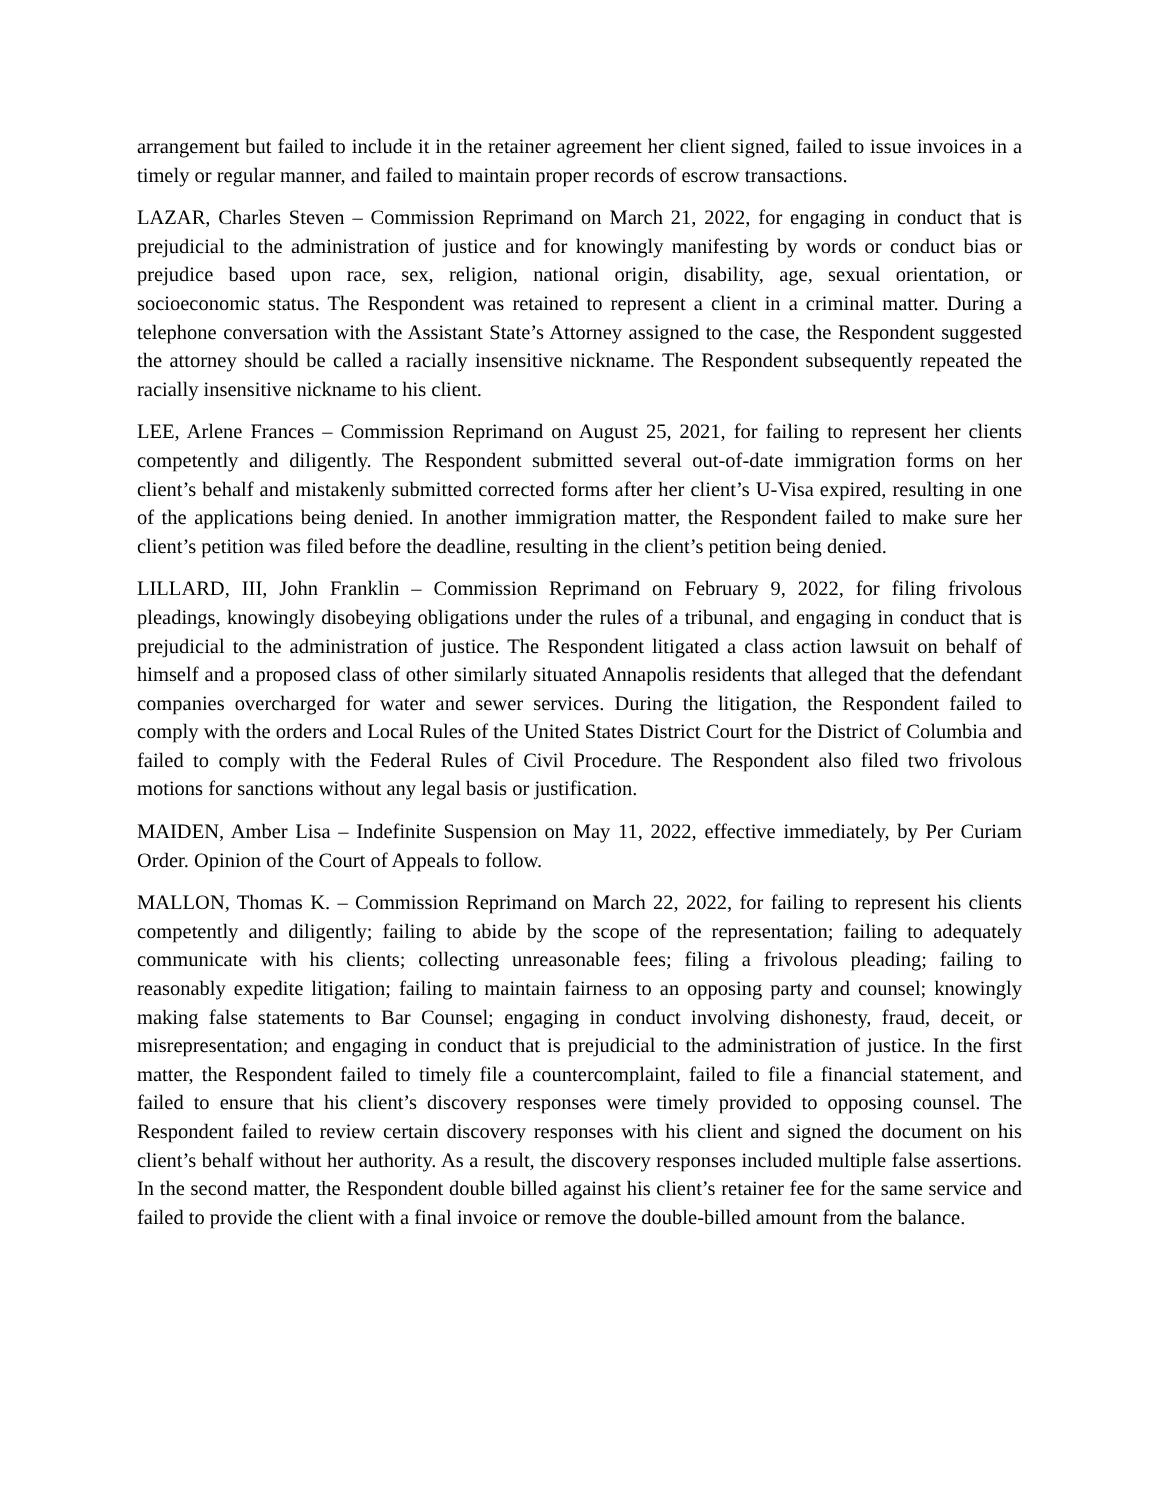arrangement but failed to include it in the retainer agreement her client signed, failed to issue invoices in a timely or regular manner, and failed to maintain proper records of escrow transactions.
LAZAR, Charles Steven – Commission Reprimand on March 21, 2022, for engaging in conduct that is prejudicial to the administration of justice and for knowingly manifesting by words or conduct bias or prejudice based upon race, sex, religion, national origin, disability, age, sexual orientation, or socioeconomic status. The Respondent was retained to represent a client in a criminal matter. During a telephone conversation with the Assistant State’s Attorney assigned to the case, the Respondent suggested the attorney should be called a racially insensitive nickname. The Respondent subsequently repeated the racially insensitive nickname to his client.
LEE, Arlene Frances – Commission Reprimand on August 25, 2021, for failing to represent her clients competently and diligently. The Respondent submitted several out-of-date immigration forms on her client’s behalf and mistakenly submitted corrected forms after her client’s U-Visa expired, resulting in one of the applications being denied. In another immigration matter, the Respondent failed to make sure her client’s petition was filed before the deadline, resulting in the client’s petition being denied.
LILLARD, III, John Franklin – Commission Reprimand on February 9, 2022, for filing frivolous pleadings, knowingly disobeying obligations under the rules of a tribunal, and engaging in conduct that is prejudicial to the administration of justice. The Respondent litigated a class action lawsuit on behalf of himself and a proposed class of other similarly situated Annapolis residents that alleged that the defendant companies overcharged for water and sewer services. During the litigation, the Respondent failed to comply with the orders and Local Rules of the United States District Court for the District of Columbia and failed to comply with the Federal Rules of Civil Procedure. The Respondent also filed two frivolous motions for sanctions without any legal basis or justification.
MAIDEN, Amber Lisa – Indefinite Suspension on May 11, 2022, effective immediately, by Per Curiam Order. Opinion of the Court of Appeals to follow.
MALLON, Thomas K. – Commission Reprimand on March 22, 2022, for failing to represent his clients competently and diligently; failing to abide by the scope of the representation; failing to adequately communicate with his clients; collecting unreasonable fees; filing a frivolous pleading; failing to reasonably expedite litigation; failing to maintain fairness to an opposing party and counsel; knowingly making false statements to Bar Counsel; engaging in conduct involving dishonesty, fraud, deceit, or misrepresentation; and engaging in conduct that is prejudicial to the administration of justice. In the first matter, the Respondent failed to timely file a countercomplaint, failed to file a financial statement, and failed to ensure that his client’s discovery responses were timely provided to opposing counsel. The Respondent failed to review certain discovery responses with his client and signed the document on his client’s behalf without her authority. As a result, the discovery responses included multiple false assertions. In the second matter, the Respondent double billed against his client’s retainer fee for the same service and failed to provide the client with a final invoice or remove the double-billed amount from the balance.